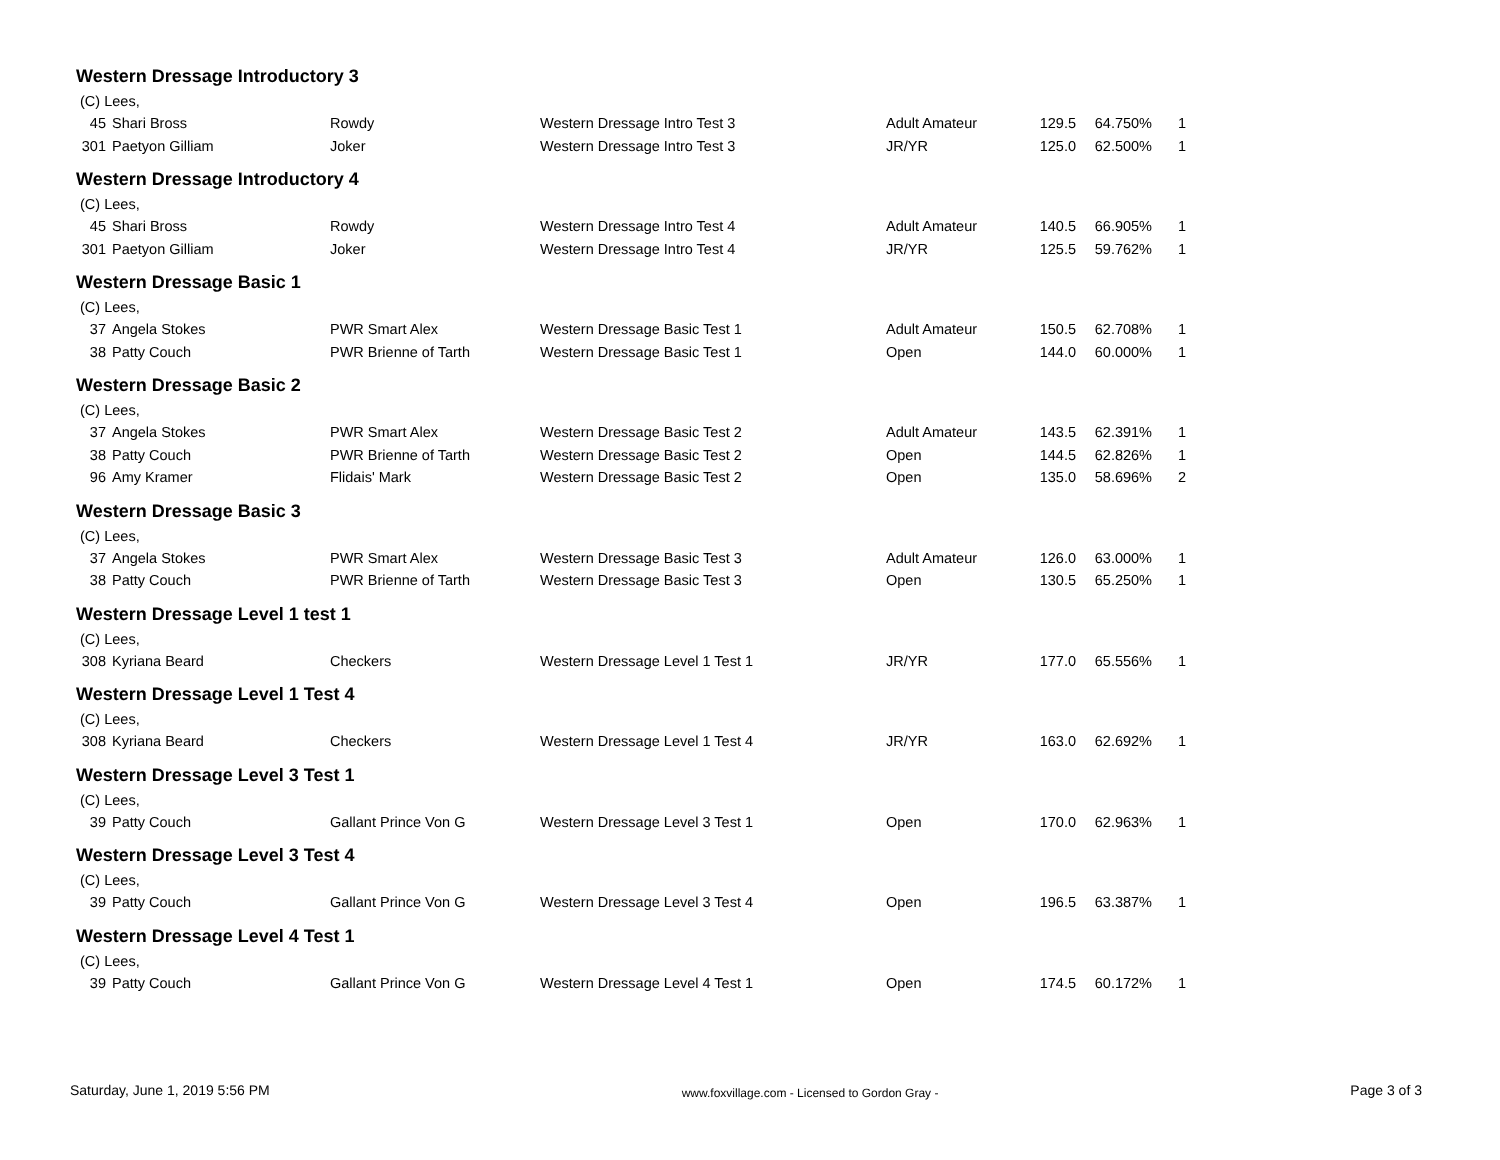Western Dressage Introductory 3
| (C) Lees, | | | | | | | |
| 45 | Shari Bross | Rowdy | Western Dressage Intro Test 3 | Adult Amateur | 129.5 | 64.750% | 1 |
| 301 | Paetyon Gilliam | Joker | Western Dressage Intro Test 3 | JR/YR | 125.0 | 62.500% | 1 |
Western Dressage Introductory 4
| (C) Lees, | | | | | | | |
| 45 | Shari Bross | Rowdy | Western Dressage Intro Test 4 | Adult Amateur | 140.5 | 66.905% | 1 |
| 301 | Paetyon Gilliam | Joker | Western Dressage Intro Test 4 | JR/YR | 125.5 | 59.762% | 1 |
Western Dressage Basic 1
| (C) Lees, | | | | | | | |
| 37 | Angela Stokes | PWR Smart Alex | Western Dressage Basic Test 1 | Adult Amateur | 150.5 | 62.708% | 1 |
| 38 | Patty Couch | PWR Brienne of Tarth | Western Dressage Basic Test 1 | Open | 144.0 | 60.000% | 1 |
Western Dressage Basic 2
| (C) Lees, | | | | | | | |
| 37 | Angela Stokes | PWR Smart Alex | Western Dressage Basic Test 2 | Adult Amateur | 143.5 | 62.391% | 1 |
| 38 | Patty Couch | PWR Brienne of Tarth | Western Dressage Basic Test 2 | Open | 144.5 | 62.826% | 1 |
| 96 | Amy Kramer | Flidais' Mark | Western Dressage Basic Test 2 | Open | 135.0 | 58.696% | 2 |
Western Dressage Basic 3
| (C) Lees, | | | | | | | |
| 37 | Angela Stokes | PWR Smart Alex | Western Dressage Basic Test 3 | Adult Amateur | 126.0 | 63.000% | 1 |
| 38 | Patty Couch | PWR Brienne of Tarth | Western Dressage Basic Test 3 | Open | 130.5 | 65.250% | 1 |
Western Dressage Level 1 test 1
| (C) Lees, | | | | | | | |
| 308 | Kyriana Beard | Checkers | Western Dressage Level 1 Test 1 | JR/YR | 177.0 | 65.556% | 1 |
Western Dressage Level 1 Test 4
| (C) Lees, | | | | | | | |
| 308 | Kyriana Beard | Checkers | Western Dressage Level 1 Test 4 | JR/YR | 163.0 | 62.692% | 1 |
Western Dressage Level 3 Test 1
| (C) Lees, | | | | | | | |
| 39 | Patty Couch | Gallant Prince Von G | Western Dressage Level 3 Test 1 | Open | 170.0 | 62.963% | 1 |
Western Dressage Level 3 Test 4
| (C) Lees, | | | | | | | |
| 39 | Patty Couch | Gallant Prince Von G | Western Dressage Level 3 Test 4 | Open | 196.5 | 63.387% | 1 |
Western Dressage Level 4 Test 1
| (C) Lees, | | | | | | | |
| 39 | Patty Couch | Gallant Prince Von G | Western Dressage Level 4 Test 1 | Open | 174.5 | 60.172% | 1 |
Saturday, June 1, 2019 5:56 PM www.foxvillage.com - Licensed to Gordon Gray - Page 3 of 3